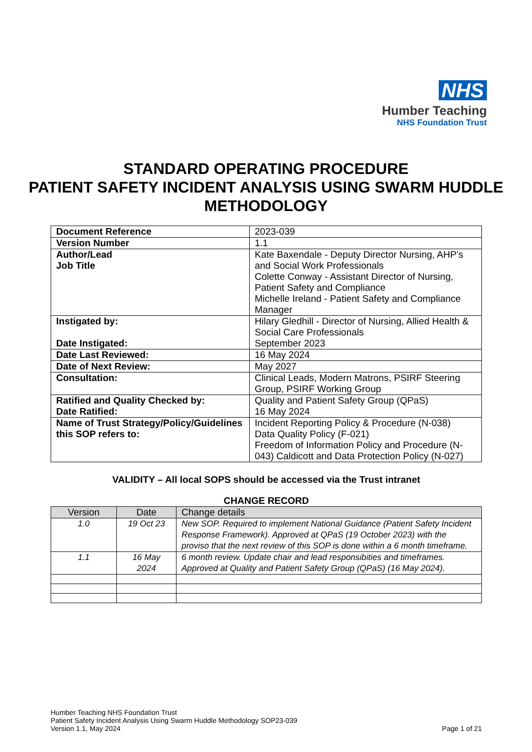NHS
Humber Teaching
NHS Foundation Trust
STANDARD OPERATING PROCEDURE
PATIENT SAFETY INCIDENT ANALYSIS USING SWARM HUDDLE METHODOLOGY
| Document Reference | 2023-039 |
| Version Number | 1.1 |
| Author/Lead Job Title | Kate Baxendale - Deputy Director Nursing, AHP’s and Social Work Professionals Colette Conway - Assistant Director of Nursing, Patient Safety and Compliance Michelle Ireland - Patient Safety and Compliance Manager |
| Instigated by: Date Instigated: | Hilary Gledhill - Director of Nursing, Allied Health & Social Care Professionals September 2023 |
| Date Last Reviewed: | 16 May 2024 |
| Date of Next Review: | May 2027 |
| Consultation: | Clinical Leads, Modern Matrons, PSIRF Steering Group, PSIRF Working Group |
| Ratified and Quality Checked by: Date Ratified: | Quality and Patient Safety Group (QPaS) 16 May 2024 |
| Name of Trust Strategy/Policy/Guidelines this SOP refers to: | Incident Reporting Policy & Procedure (N-038) Data Quality Policy (F-021) Freedom of Information Policy and Procedure (N-043) Caldicott and Data Protection Policy (N-027) |
VALIDITY – All local SOPS should be accessed via the Trust intranet
CHANGE RECORD
| Version | Date | Change details |
| --- | --- | --- |
| 1.0 | 19 Oct 23 | New SOP. Required to implement National Guidance (Patient Safety Incident Response Framework). Approved at QPaS (19 October 2023) with the proviso that the next review of this SOP is done within a 6 month timeframe. |
| 1.1 | 16 May 2024 | 6 month review. Update chair and lead responsibities and timeframes. Approved at Quality and Patient Safety Group (QPaS) (16 May 2024). |
Humber Teaching NHS Foundation Trust
Patient Safety Incident Analysis Using Swarm Huddle Methodology SOP23-039
Version 1.1, May 2024
Page 1 of 21